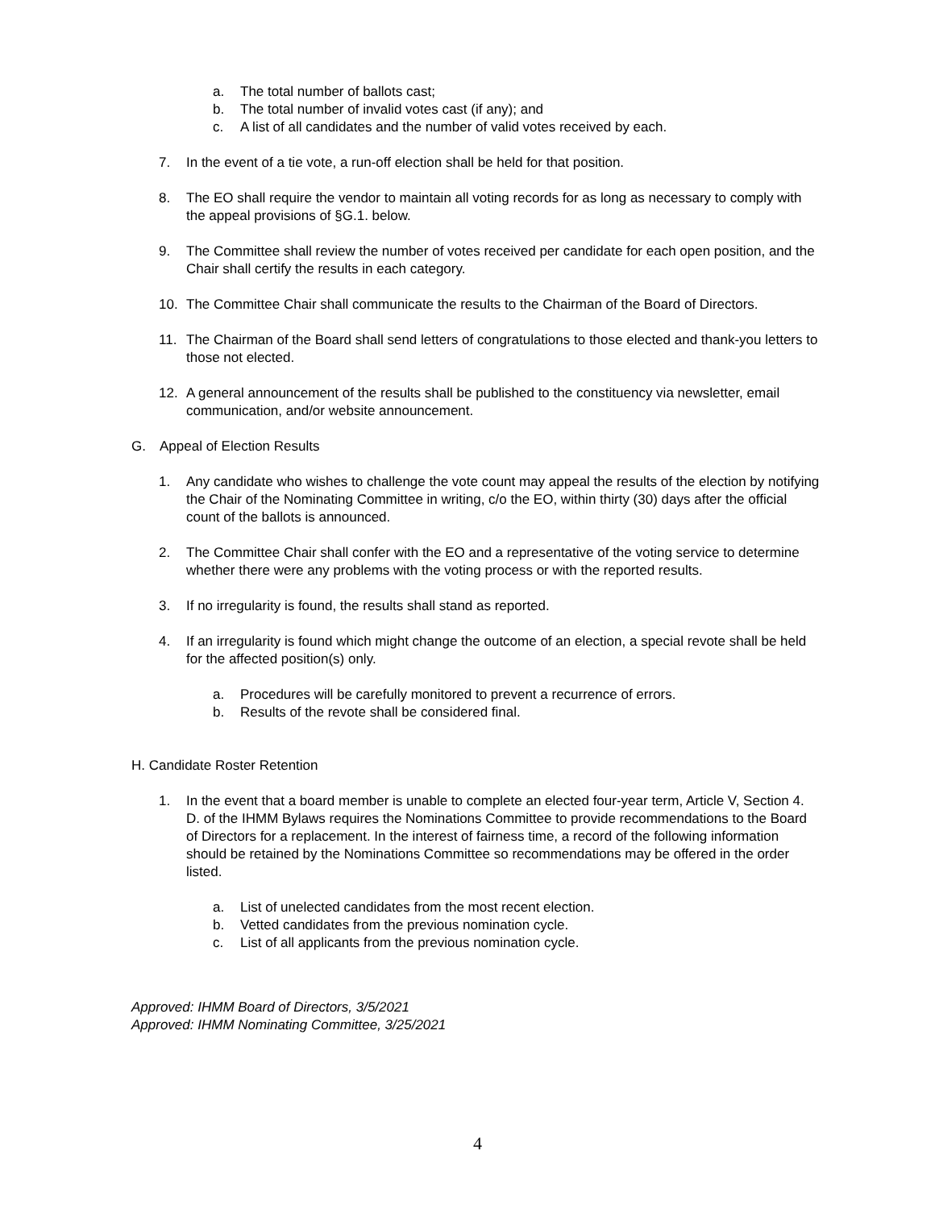a. The total number of ballots cast;
b. The total number of invalid votes cast (if any); and
c. A list of all candidates and the number of valid votes received by each.
7. In the event of a tie vote, a run-off election shall be held for that position.
8. The EO shall require the vendor to maintain all voting records for as long as necessary to comply with the appeal provisions of §G.1. below.
9. The Committee shall review the number of votes received per candidate for each open position, and the Chair shall certify the results in each category.
10. The Committee Chair shall communicate the results to the Chairman of the Board of Directors.
11. The Chairman of the Board shall send letters of congratulations to those elected and thank-you letters to those not elected.
12. A general announcement of the results shall be published to the constituency via newsletter, email communication, and/or website announcement.
G. Appeal of Election Results
1. Any candidate who wishes to challenge the vote count may appeal the results of the election by notifying the Chair of the Nominating Committee in writing, c/o the EO, within thirty (30) days after the official count of the ballots is announced.
2. The Committee Chair shall confer with the EO and a representative of the voting service to determine whether there were any problems with the voting process or with the reported results.
3. If no irregularity is found, the results shall stand as reported.
4. If an irregularity is found which might change the outcome of an election, a special revote shall be held for the affected position(s) only.
a. Procedures will be carefully monitored to prevent a recurrence of errors.
b. Results of the revote shall be considered final.
H. Candidate Roster Retention
1. In the event that a board member is unable to complete an elected four-year term, Article V, Section 4. D. of the IHMM Bylaws requires the Nominations Committee to provide recommendations to the Board of Directors for a replacement. In the interest of fairness time, a record of the following information should be retained by the Nominations Committee so recommendations may be offered in the order listed.
a. List of unelected candidates from the most recent election.
b. Vetted candidates from the previous nomination cycle.
c. List of all applicants from the previous nomination cycle.
Approved: IHMM Board of Directors, 3/5/2021
Approved: IHMM Nominating Committee, 3/25/2021
4